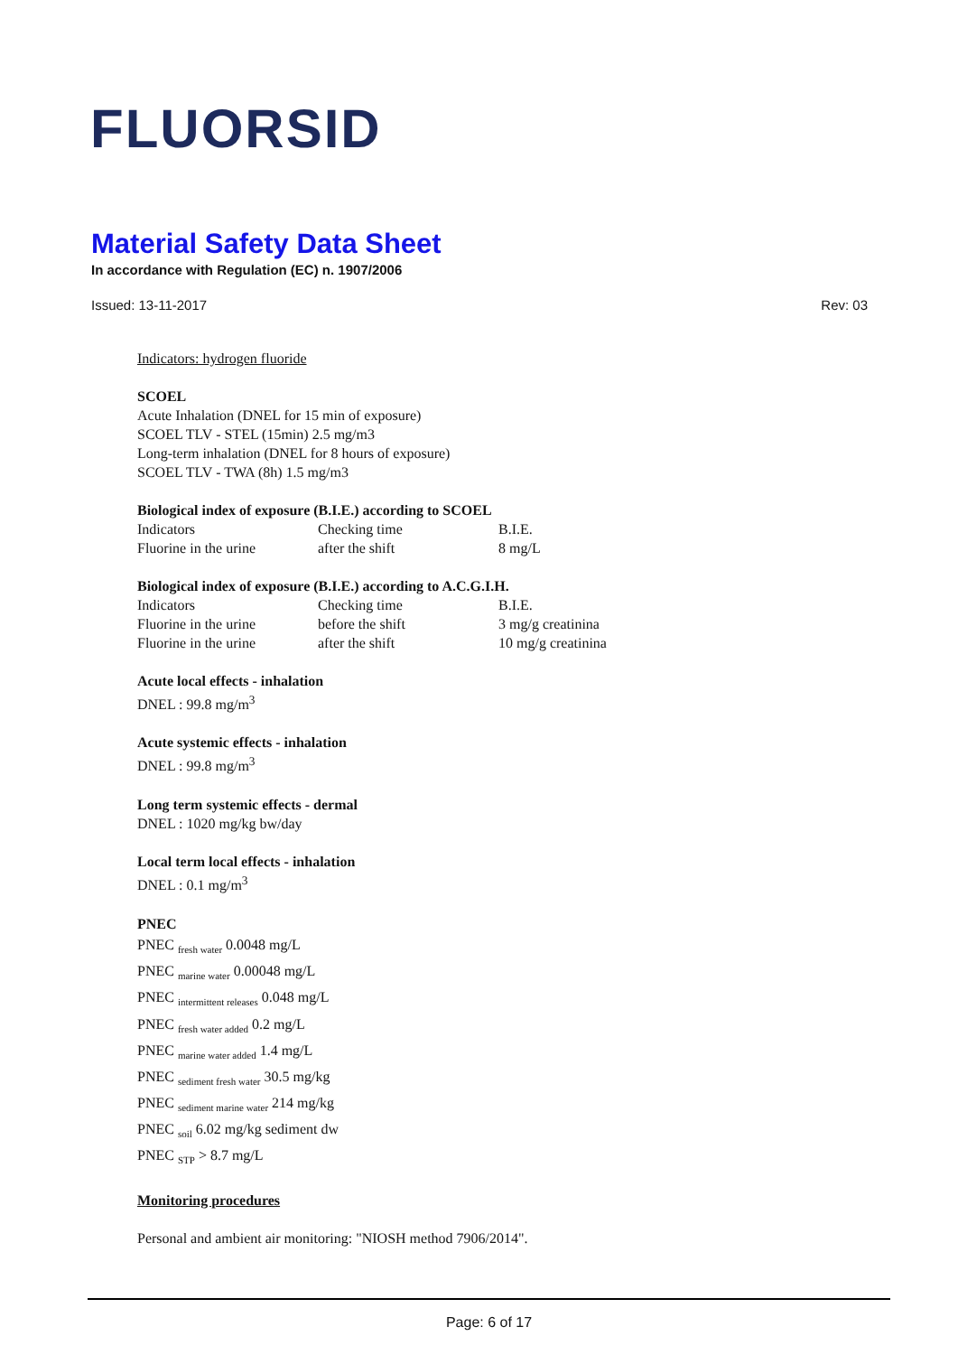FLUORSID
Material Safety Data Sheet
In accordance with Regulation (EC) n. 1907/2006
Issued: 13-11-2017 Rev: 03
Indicators: hydrogen fluoride
SCOEL
Acute Inhalation (DNEL for 15 min of exposure)
SCOEL TLV - STEL (15min) 2.5 mg/m3
Long-term inhalation (DNEL for 8 hours of exposure)
SCOEL TLV - TWA (8h) 1.5 mg/m3
Biological index of exposure (B.I.E.) according to SCOEL
| Indicators | Checking time | B.I.E. |
| Fluorine in the urine | after the shift | 8 mg/L |
Biological index of exposure (B.I.E.) according to A.C.G.I.H.
| Indicators | Checking time | B.I.E. |
| Fluorine in the urine | before the shift | 3 mg/g creatinina |
| Fluorine in the urine | after the shift | 10 mg/g creatinina |
Acute local effects - inhalation
DNEL : 99.8 mg/m<sup>3</sup>
Acute systemic effects - inhalation
DNEL : 99.8 mg/m<sup>3</sup>
Long term systemic effects - dermal
DNEL : 1020 mg/kg bw/day
Local term local effects - inhalation
DNEL : 0.1 mg/m<sup>3</sup>
PNEC
PNEC <sub>fresh water</sub> 0.0048 mg/L
PNEC <sub>marine water</sub> 0.00048 mg/L
PNEC <sub>intermittent releases</sub> 0.048 mg/L
PNEC <sub>fresh water added</sub> 0.2 mg/L
PNEC <sub>marine water added</sub> 1.4 mg/L
PNEC <sub>sediment fresh water</sub> 30.5 mg/kg
PNEC <sub>sediment marine water</sub> 214 mg/kg
PNEC <sub>soil</sub> 6.02 mg/kg sediment dw
PNEC <sub>STP</sub> > 8.7 mg/L
Monitoring procedures
Personal and ambient air monitoring: "NIOSH method 7906/2014".
Page: 6 of 17